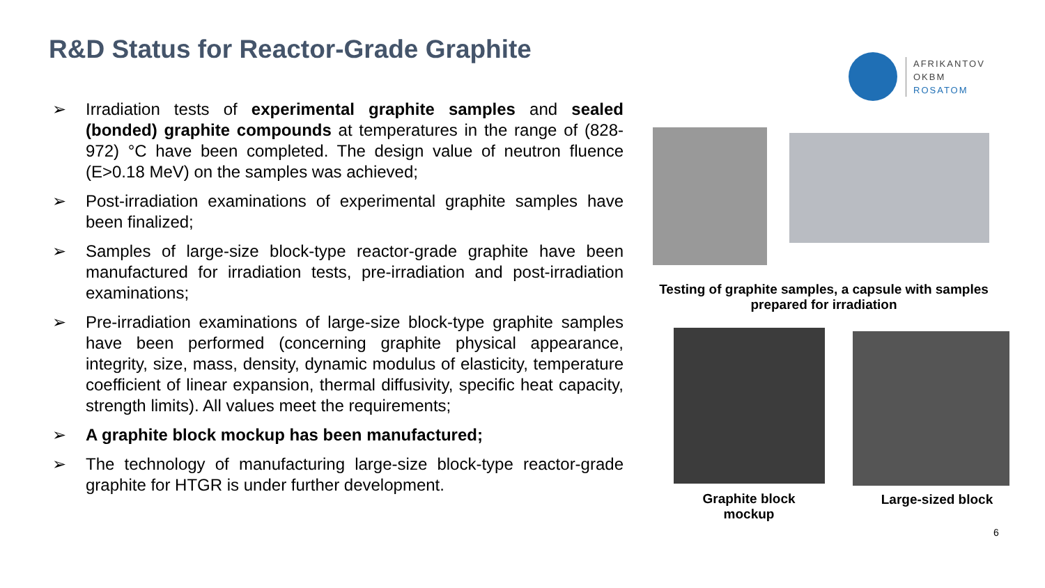R&D Status for Reactor-Grade Graphite
AFRIKANTOV
OKBM
ROSATOM
➢ Irradiation tests of experimental graphite samples and sealed (bonded) graphite compounds at temperatures in the range of (828-972) °C have been completed. The design value of neutron fluence (E>0.18 MeV) on the samples was achieved;
➢ Post-irradiation examinations of experimental graphite samples have been finalized;
➢ Samples of large-size block-type reactor-grade graphite have been manufactured for irradiation tests, pre-irradiation and post-irradiation examinations;
➢ Pre-irradiation examinations of large-size block-type graphite samples have been performed (concerning graphite physical appearance, integrity, size, mass, density, dynamic modulus of elasticity, temperature coefficient of linear expansion, thermal diffusivity, specific heat capacity, strength limits). All values meet the requirements;
➢ A graphite block mockup has been manufactured;
➢ The technology of manufacturing large-size block-type reactor-grade graphite for HTGR is under further development.
Testing of graphite samples, a capsule with samples prepared for irradiation
Graphite block mockup
Large-sized block
6